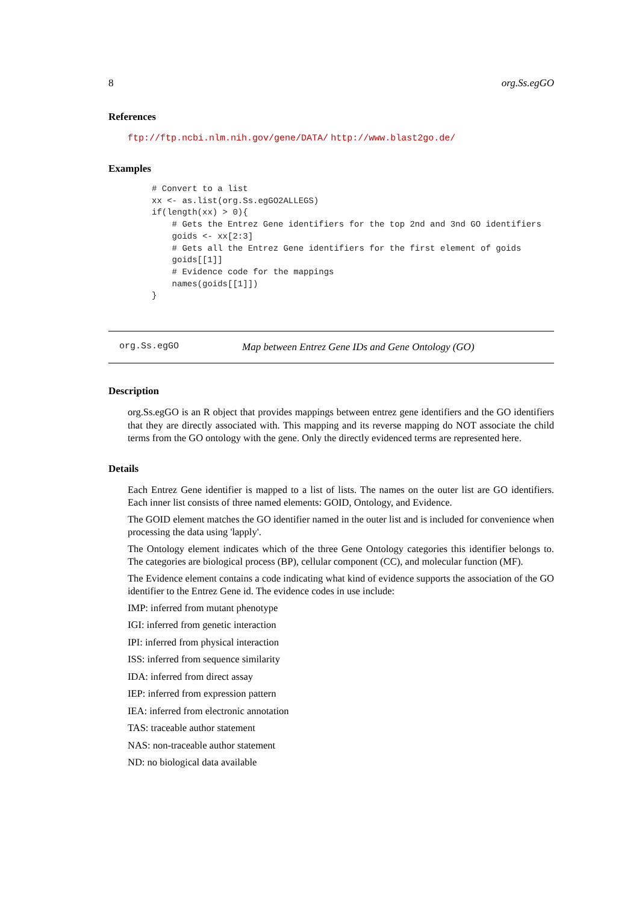8 org.Ss.egGO
References
ftp://ftp.ncbi.nlm.nih.gov/gene/DATA/ http://www.blast2go.de/
Examples
# Convert to a list
xx <- as.list(org.Ss.egGO2ALLEGS)
if(length(xx) > 0){
    # Gets the Entrez Gene identifiers for the top 2nd and 3nd GO identifiers
    goids <- xx[2:3]
    # Gets all the Entrez Gene identifiers for the first element of goids
    goids[[1]]
    # Evidence code for the mappings
    names(goids[[1]])
}
org.Ss.egGO Map between Entrez Gene IDs and Gene Ontology (GO)
Description
org.Ss.egGO is an R object that provides mappings between entrez gene identifiers and the GO identifiers that they are directly associated with. This mapping and its reverse mapping do NOT associate the child terms from the GO ontology with the gene. Only the directly evidenced terms are represented here.
Details
Each Entrez Gene identifier is mapped to a list of lists. The names on the outer list are GO identifiers. Each inner list consists of three named elements: GOID, Ontology, and Evidence.
The GOID element matches the GO identifier named in the outer list and is included for convenience when processing the data using 'lapply'.
The Ontology element indicates which of the three Gene Ontology categories this identifier belongs to. The categories are biological process (BP), cellular component (CC), and molecular function (MF).
The Evidence element contains a code indicating what kind of evidence supports the association of the GO identifier to the Entrez Gene id. The evidence codes in use include:
IMP: inferred from mutant phenotype
IGI: inferred from genetic interaction
IPI: inferred from physical interaction
ISS: inferred from sequence similarity
IDA: inferred from direct assay
IEP: inferred from expression pattern
IEA: inferred from electronic annotation
TAS: traceable author statement
NAS: non-traceable author statement
ND: no biological data available